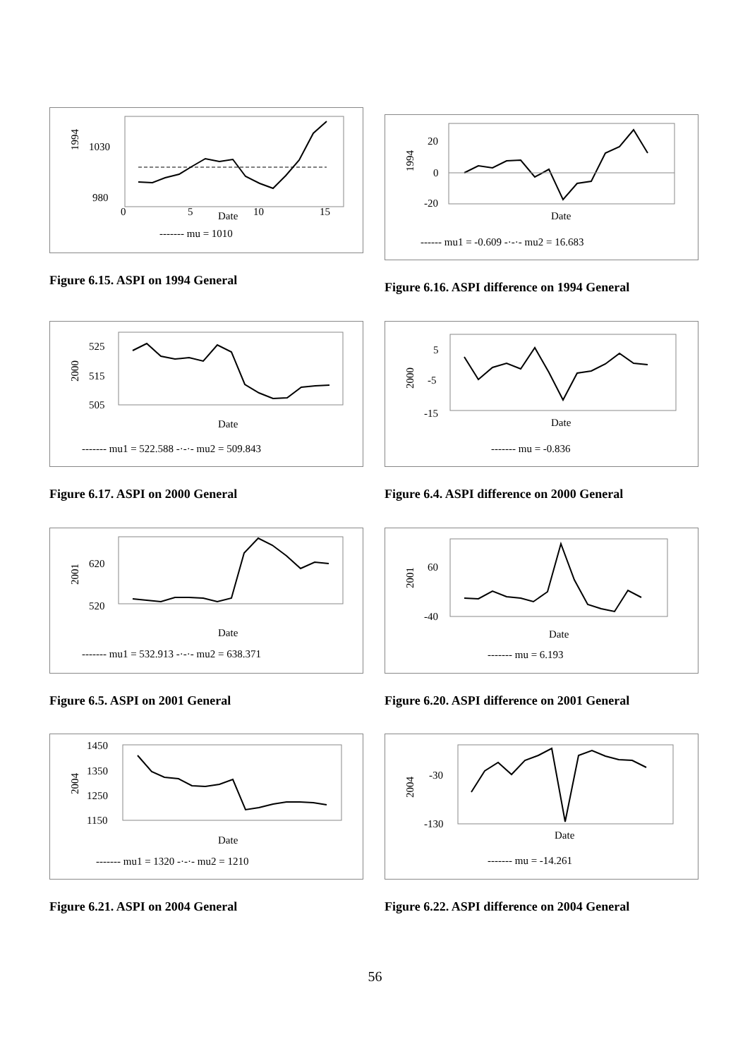1994
1030
980
0
5
Date
10
15
------- mu = 1010
Figure 6.15. ASPI on 1994 General
1994
20
0
-20
Date
------ mu1 = -0.609 -·-·- mu2 = 16.683
Figure 6.16. ASPI difference on 1994 General
2000
525
515
505
Date
------- mu1 = 522.588 -·-·- mu2 = 509.843
Figure 6.17. ASPI on 2000 General
2000
5
-5
-15
Date
------- mu = -0.836
Figure 6.4. ASPI difference on 2000 General
2001
620
520
Date
------- mu1 = 532.913 -·-·- mu2 = 638.371
Figure 6.5. ASPI on 2001 General
2001
60
-40
Date
------- mu = 6.193
Figure 6.20. ASPI difference on 2001 General
2004
1450
1350
1250
1150
Date
------- mu1 = 1320 -·-·- mu2 = 1210
Figure 6.21. ASPI on 2004 General
2004
-30
-130
Date
------- mu = -14.261
Figure 6.22. ASPI difference on 2004 General
56